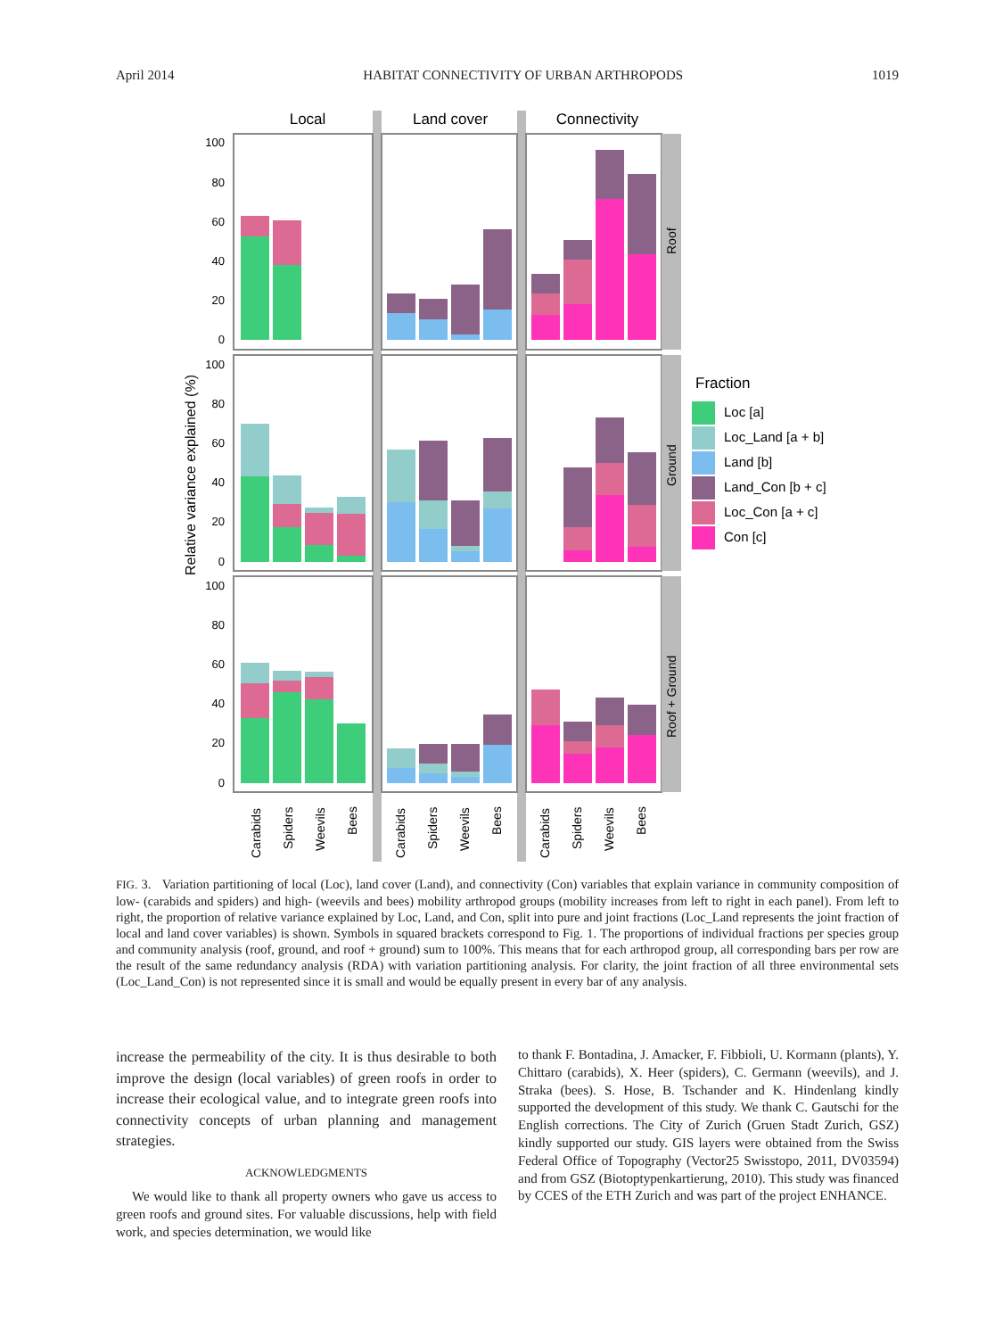April 2014 HABITAT CONNECTIVITY OF URBAN ARTHROPODS 1019
Local
Land cover
Connectivity
Roof
Ground
Roof + Ground
100
80
60
40
20
0
100
80
60
40
20
0
100
80
60
40
20
0
Relative variance explained (%)
Carabids
Spiders
Weevils
Bees
Carabids
Spiders
Weevils
Bees
Carabids
Spiders
Weevils
Bees
Fraction
Loc [a]
Loc_Land [a + b]
Land [b]
Land_Con [b + c]
Loc_Con [a + c]
Con [c]
FIG. 3. Variation partitioning of local (Loc), land cover (Land), and connectivity (Con) variables that explain variance in community composition of low- (carabids and spiders) and high- (weevils and bees) mobility arthropod groups (mobility increases from left to right in each panel). From left to right, the proportion of relative variance explained by Loc, Land, and Con, split into pure and joint fractions (Loc_Land represents the joint fraction of local and land cover variables) is shown. Symbols in squared brackets correspond to Fig. 1. The proportions of individual fractions per species group and community analysis (roof, ground, and roof + ground) sum to 100%. This means that for each arthropod group, all corresponding bars per row are the result of the same redundancy analysis (RDA) with variation partitioning analysis. For clarity, the joint fraction of all three environmental sets (Loc_Land_Con) is not represented since it is small and would be equally present in every bar of any analysis.
increase the permeability of the city. It is thus desirable to both improve the design (local variables) of green roofs in order to increase their ecological value, and to integrate green roofs into connectivity concepts of urban planning and management strategies.
ACKNOWLEDGMENTS
We would like to thank all property owners who gave us access to green roofs and ground sites. For valuable discussions, help with field work, and species determination, we would like
to thank F. Bontadina, J. Amacker, F. Fibbioli, U. Kormann (plants), Y. Chittaro (carabids), X. Heer (spiders), C. Germann (weevils), and J. Straka (bees). S. Hose, B. Tschander and K. Hindenlang kindly supported the development of this study. We thank C. Gautschi for the English corrections. The City of Zurich (Gruen Stadt Zurich, GSZ) kindly supported our study. GIS layers were obtained from the Swiss Federal Office of Topography (Vector25 Swisstopo, 2011, DV03594) and from GSZ (Biotoptypenkartierung, 2010). This study was financed by CCES of the ETH Zurich and was part of the project ENHANCE.